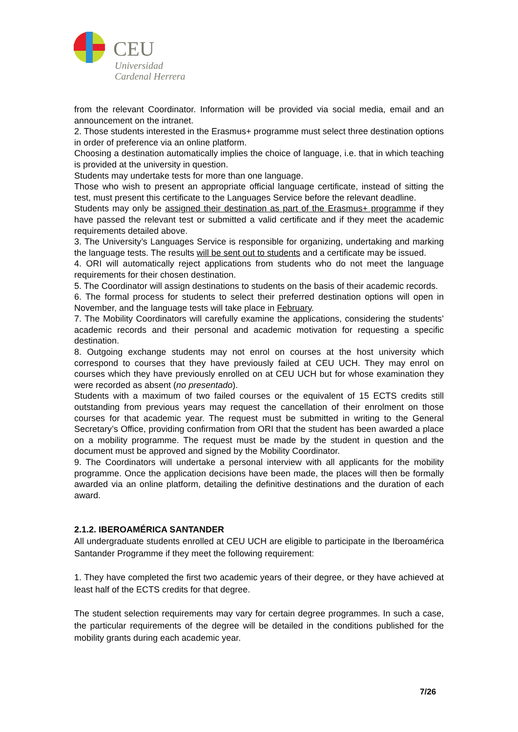CEU
Universidad
Cardenal Herrera
from the relevant Coordinator. Information will be provided via social media, email and an announcement on the intranet.
2. Those students interested in the Erasmus+ programme must select three destination options in order of preference via an online platform.
Choosing a destination automatically implies the choice of language, i.e. that in which teaching is provided at the university in question.
Students may undertake tests for more than one language.
Those who wish to present an appropriate official language certificate, instead of sitting the test, must present this certificate to the Languages Service before the relevant deadline.
Students may only be assigned their destination as part of the Erasmus+ programme if they have passed the relevant test or submitted a valid certificate and if they meet the academic requirements detailed above.
3. The University’s Languages Service is responsible for organizing, undertaking and marking the language tests. The results will be sent out to students and a certificate may be issued.
4. ORI will automatically reject applications from students who do not meet the language requirements for their chosen destination.
5. The Coordinator will assign destinations to students on the basis of their academic records.
6. The formal process for students to select their preferred destination options will open in November, and the language tests will take place in February.
7. The Mobility Coordinators will carefully examine the applications, considering the students’ academic records and their personal and academic motivation for requesting a specific destination.
8. Outgoing exchange students may not enrol on courses at the host university which correspond to courses that they have previously failed at CEU UCH. They may enrol on courses which they have previously enrolled on at CEU UCH but for whose examination they were recorded as absent (no presentado).
Students with a maximum of two failed courses or the equivalent of 15 ECTS credits still outstanding from previous years may request the cancellation of their enrolment on those courses for that academic year. The request must be submitted in writing to the General Secretary’s Office, providing confirmation from ORI that the student has been awarded a place on a mobility programme. The request must be made by the student in question and the document must be approved and signed by the Mobility Coordinator.
9. The Coordinators will undertake a personal interview with all applicants for the mobility programme. Once the application decisions have been made, the places will then be formally awarded via an online platform, detailing the definitive destinations and the duration of each award.
2.1.2. IBEROAMÉRICA SANTANDER
All undergraduate students enrolled at CEU UCH are eligible to participate in the Iberoamérica Santander Programme if they meet the following requirement:
1. They have completed the first two academic years of their degree, or they have achieved at least half of the ECTS credits for that degree.
The student selection requirements may vary for certain degree programmes. In such a case, the particular requirements of the degree will be detailed in the conditions published for the mobility grants during each academic year.
7/26